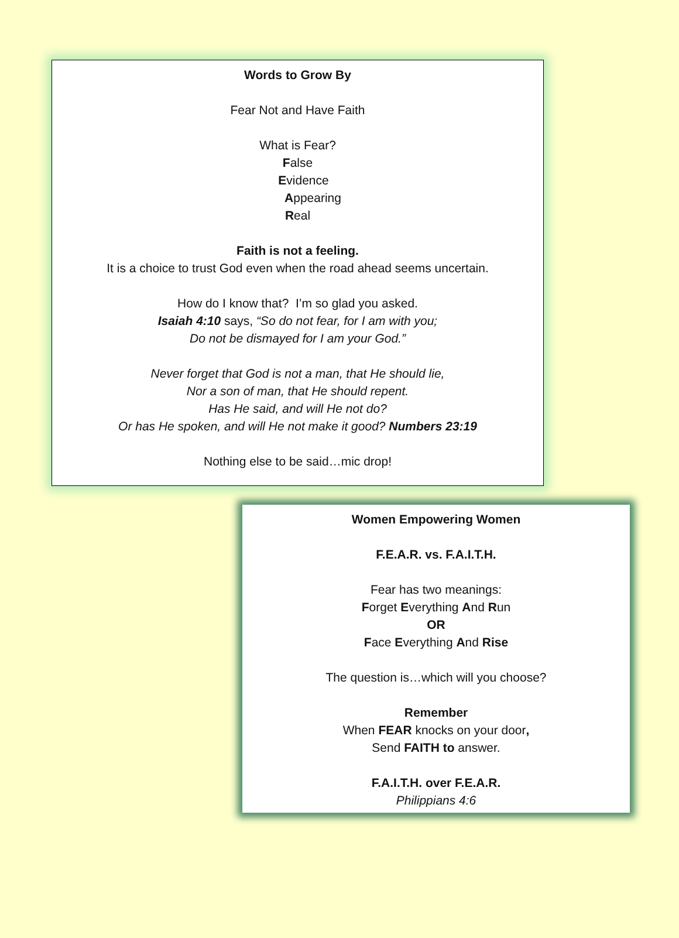Words to Grow By
Fear Not and Have Faith
What is Fear?
False
Evidence
Appearing
Real
Faith is not a feeling.
It is a choice to trust God even when the road ahead seems uncertain.
How do I know that? I’m so glad you asked.
Isaiah 4:10 says, “So do not fear, for I am with you;
Do not be dismayed for I am your God.”
Never forget that God is not a man, that He should lie,
Nor a son of man, that He should repent.
Has He said, and will He not do?
Or has He spoken, and will He not make it good? Numbers 23:19
Nothing else to be said…mic drop!
Women Empowering Women
F.E.A.R. vs. F.A.I.T.H.
Fear has two meanings:
Forget Everything And Run
OR
Face Everything And Rise
The question is…which will you choose?
Remember
When FEAR knocks on your door,
Send FAITH to answer.
F.A.I.T.H. over F.E.A.R.
Philippians 4:6